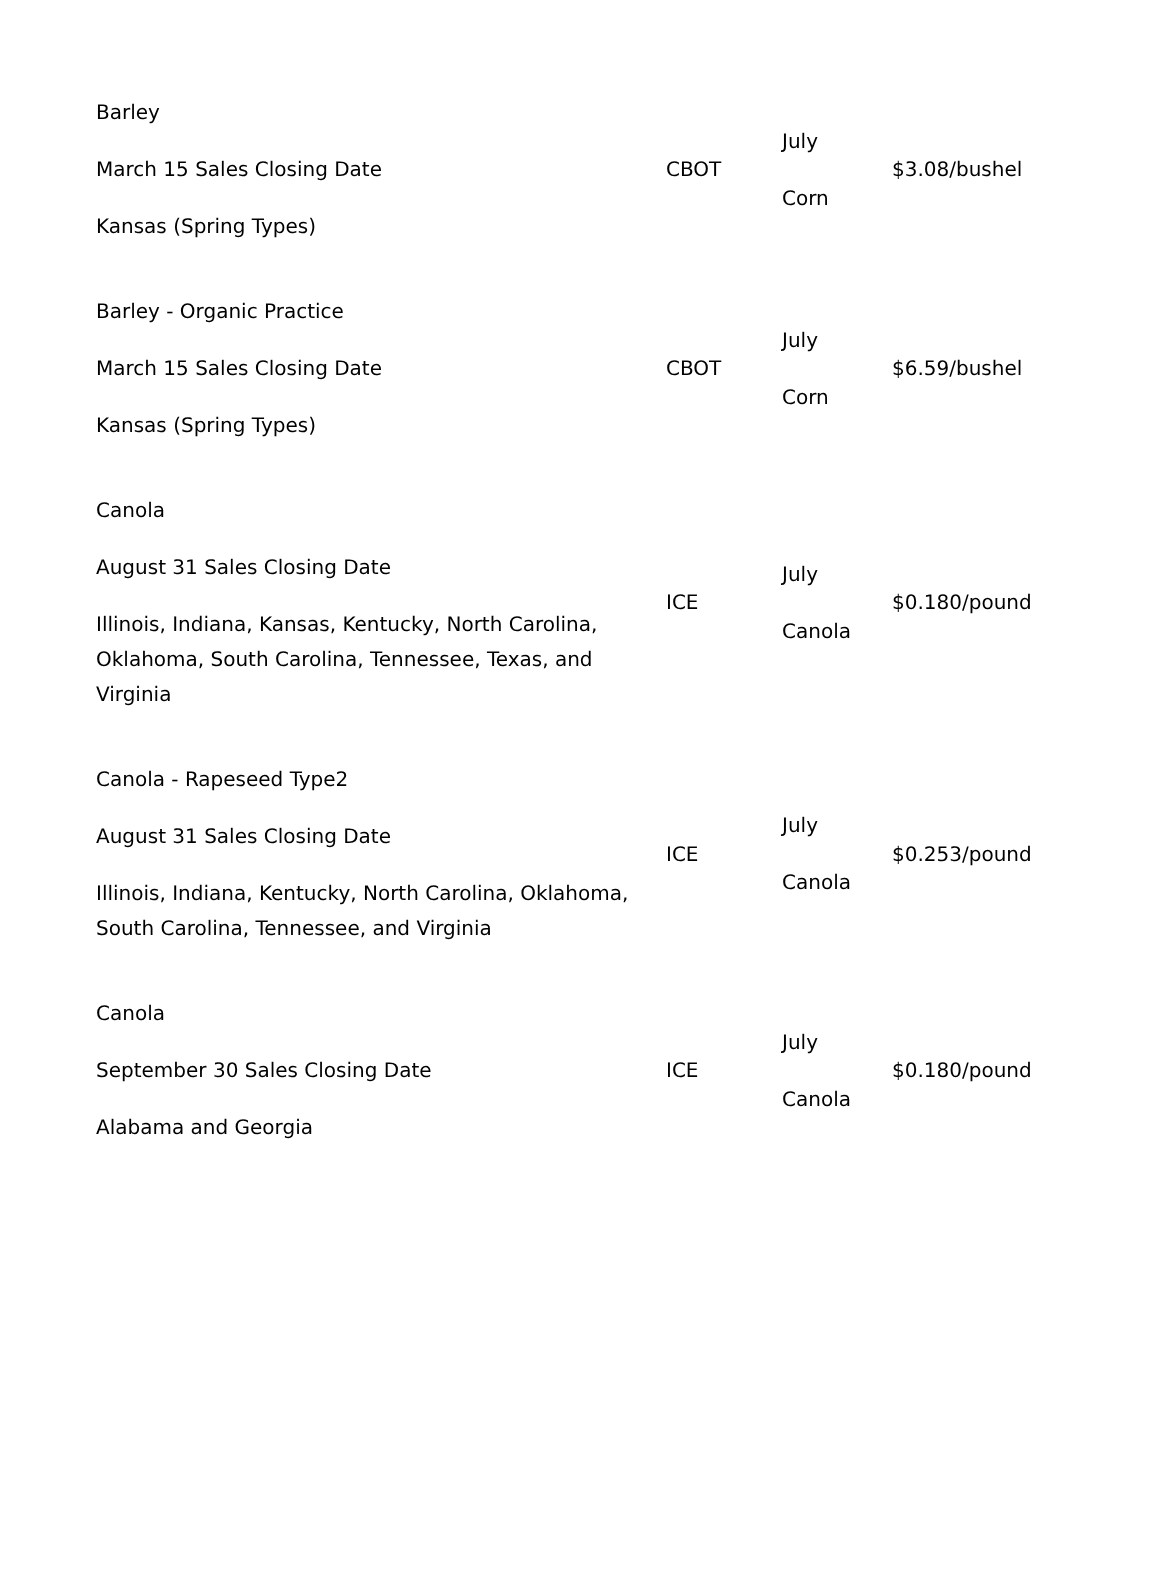| Barley March 15 Sales Closing Date Kansas (Spring Types) | CBOT | July Corn | $3.08/bushel |
| Barley - Organic Practice March 15 Sales Closing Date Kansas (Spring Types) | CBOT | July Corn | $6.59/bushel |
| Canola August 31 Sales Closing Date Illinois, Indiana, Kansas, Kentucky, North Carolina, Oklahoma, South Carolina, Tennessee, Texas, and Virginia | ICE | July Canola | $0.180/pound |
| Canola - Rapeseed Type2 August 31 Sales Closing Date Illinois, Indiana, Kentucky, North Carolina, Oklahoma, South Carolina, Tennessee, and Virginia | ICE | July Canola | $0.253/pound |
| Canola September 30 Sales Closing Date Alabama and Georgia | ICE | July Canola | $0.180/pound |